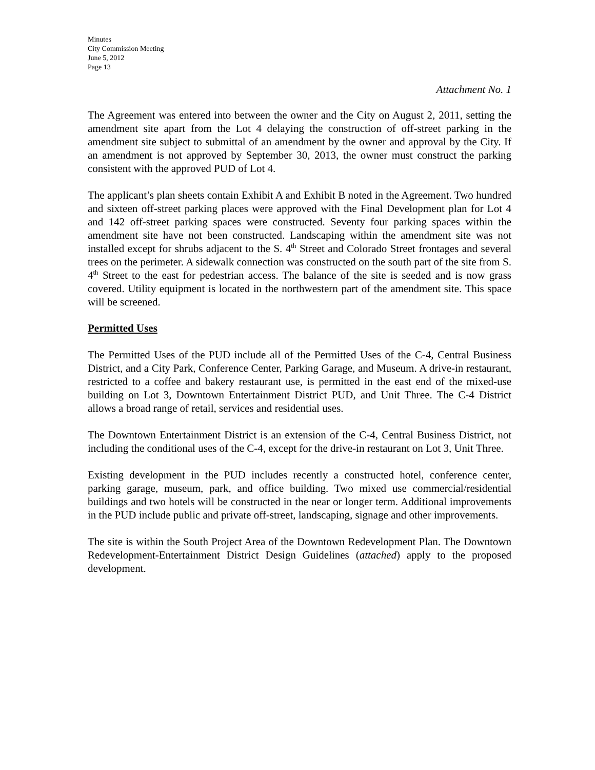Minutes
City Commission Meeting
June 5, 2012
Page 13
Attachment No. 1
The Agreement was entered into between the owner and the City on August 2, 2011, setting the amendment site apart from the Lot 4 delaying the construction of off-street parking in the amendment site subject to submittal of an amendment by the owner and approval by the City. If an amendment is not approved by September 30, 2013, the owner must construct the parking consistent with the approved PUD of Lot 4.
The applicant’s plan sheets contain Exhibit A and Exhibit B noted in the Agreement. Two hundred and sixteen off-street parking places were approved with the Final Development plan for Lot 4 and 142 off-street parking spaces were constructed. Seventy four parking spaces within the amendment site have not been constructed. Landscaping within the amendment site was not installed except for shrubs adjacent to the S. 4<sup>th</sup> Street and Colorado Street frontages and several trees on the perimeter. A sidewalk connection was constructed on the south part of the site from S. 4<sup>th</sup> Street to the east for pedestrian access. The balance of the site is seeded and is now grass covered. Utility equipment is located in the northwestern part of the amendment site. This space will be screened.
Permitted Uses
The Permitted Uses of the PUD include all of the Permitted Uses of the C-4, Central Business District, and a City Park, Conference Center, Parking Garage, and Museum. A drive-in restaurant, restricted to a coffee and bakery restaurant use, is permitted in the east end of the mixed-use building on Lot 3, Downtown Entertainment District PUD, and Unit Three. The C-4 District allows a broad range of retail, services and residential uses.
The Downtown Entertainment District is an extension of the C-4, Central Business District, not including the conditional uses of the C-4, except for the drive-in restaurant on Lot 3, Unit Three.
Existing development in the PUD includes recently a constructed hotel, conference center, parking garage, museum, park, and office building. Two mixed use commercial/residential buildings and two hotels will be constructed in the near or longer term. Additional improvements in the PUD include public and private off-street, landscaping, signage and other improvements.
The site is within the South Project Area of the Downtown Redevelopment Plan. The Downtown Redevelopment-Entertainment District Design Guidelines (attached) apply to the proposed development.